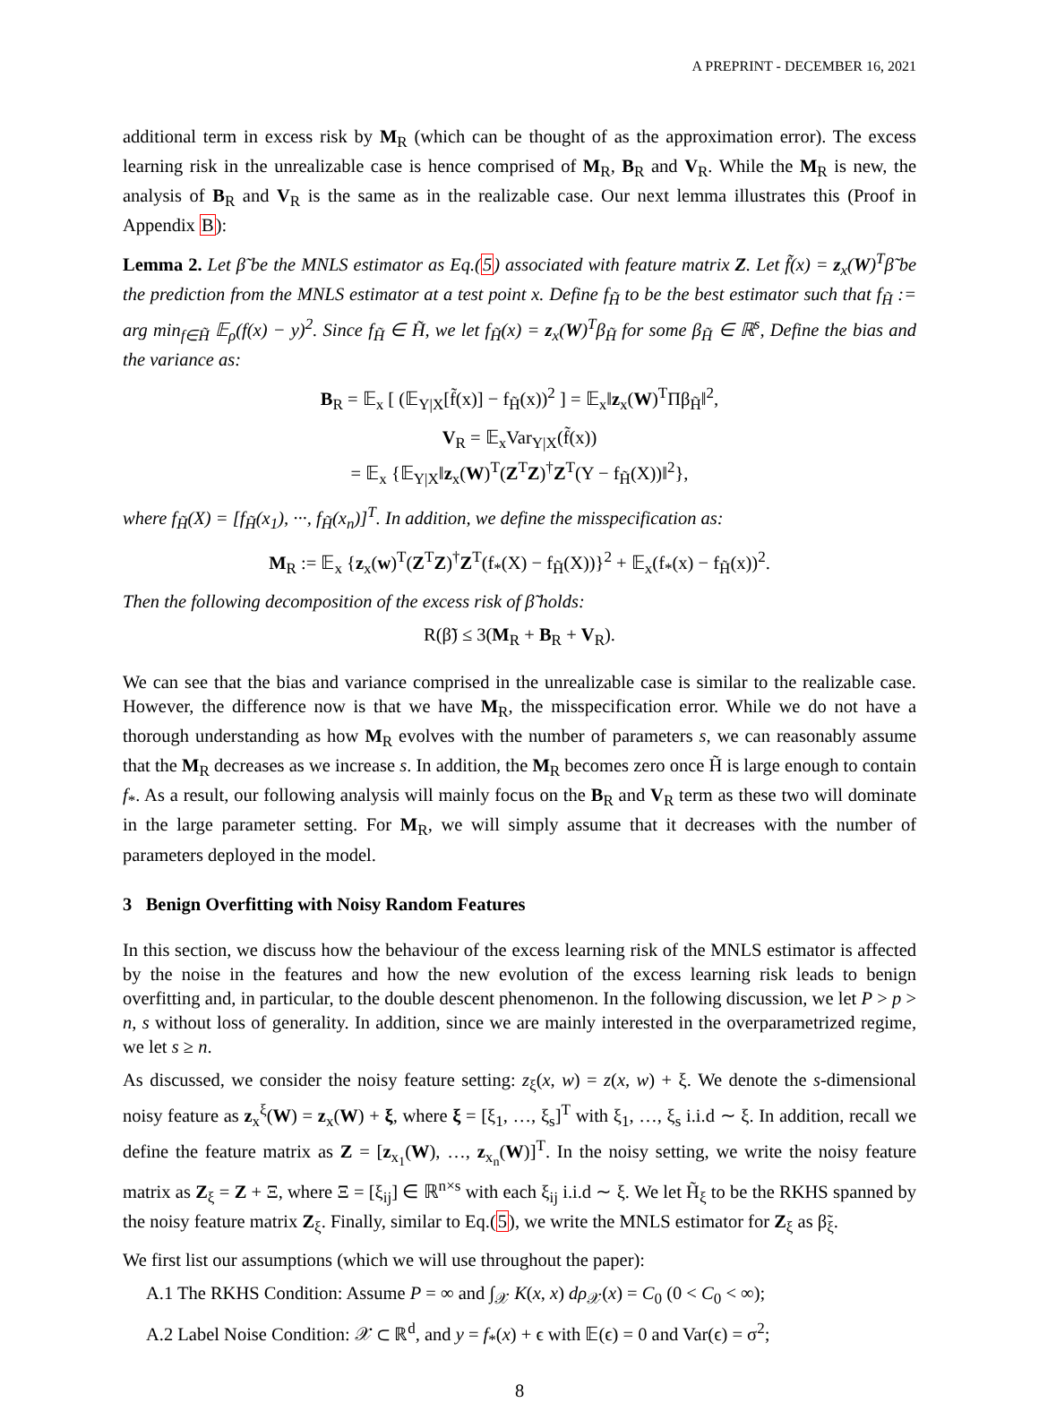A PREPRINT - DECEMBER 16, 2021
additional term in excess risk by M<sub>R</sub> (which can be thought of as the approximation error). The excess learning risk in the unrealizable case is hence comprised of M<sub>R</sub>, B<sub>R</sub> and V<sub>R</sub>. While the M<sub>R</sub> is new, the analysis of B<sub>R</sub> and V<sub>R</sub> is the same as in the realizable case. Our next lemma illustrates this (Proof in Appendix B):
Lemma 2. Let β̃ be the MNLS estimator as Eq.(5) associated with feature matrix Z. Let f̃(x) = z<sub>x</sub>(W)<sup>T</sup>β̃ be the prediction from the MNLS estimator at a test point x. Define f<sub>H̃</sub> to be the best estimator such that f<sub>H̃</sub> := arg min<sub>f∈H̃</sub> 𝔼<sub>ρ</sub>(f(x) − y)<sup>2</sup>. Since f<sub>H̃</sub> ∈ H̃, we let f<sub>H̃</sub>(x) = z<sub>x</sub>(W)<sup>T</sup>β<sub>H̃</sub> for some β<sub>H̃</sub> ∈ ℝ<sup>s</sup>, Define the bias and the variance as:
B<sub>R</sub> = 𝔼<sub>x</sub> [ (𝔼<sub>Y|X</sub>[f̃(x)] − f<sub>H̃</sub>(x))<sup>2</sup> ] = 𝔼<sub>x</sub>‖z<sub>x</sub>(W)<sup>T</sup>Πβ<sub>H̃</sub>‖<sup>2</sup>,
V<sub>R</sub> = 𝔼<sub>x</sub>Var<sub>Y|X</sub>(f̃(x))
= 𝔼<sub>x</sub> {𝔼<sub>Y|X</sub>‖z<sub>x</sub>(W)<sup>T</sup>(Z<sup>T</sup>Z)<sup>†</sup>Z<sup>T</sup>(Y − f<sub>H̃</sub>(X))‖<sup>2</sup>},
where f<sub>H̃</sub>(X) = [f<sub>H̃</sub>(x<sub>1</sub>), ···, f<sub>H̃</sub>(x<sub>n</sub>)]<sup>T</sup>. In addition, we define the misspecification as:
M<sub>R</sub> := 𝔼<sub>x</sub> {z<sub>x</sub>(w)<sup>T</sup>(Z<sup>T</sup>Z)<sup>†</sup>Z<sup>T</sup>(f<sub>*</sub>(X) − f<sub>H̃</sub>(X))}<sup>2</sup> + 𝔼<sub>x</sub>(f<sub>*</sub>(x) − f<sub>H̃</sub>(x))<sup>2</sup>.
Then the following decomposition of the excess risk of β̃ holds:
R(β̃) ≤ 3(M<sub>R</sub> + B<sub>R</sub> + V<sub>R</sub>).
We can see that the bias and variance comprised in the unrealizable case is similar to the realizable case. However, the difference now is that we have M<sub>R</sub>, the misspecification error. While we do not have a thorough understanding as how M<sub>R</sub> evolves with the number of parameters s, we can reasonably assume that the M<sub>R</sub> decreases as we increase s. In addition, the M<sub>R</sub> becomes zero once H̃ is large enough to contain f<sub>*</sub>. As a result, our following analysis will mainly focus on the B<sub>R</sub> and V<sub>R</sub> term as these two will dominate in the large parameter setting. For M<sub>R</sub>, we will simply assume that it decreases with the number of parameters deployed in the model.
3 Benign Overfitting with Noisy Random Features
In this section, we discuss how the behaviour of the excess learning risk of the MNLS estimator is affected by the noise in the features and how the new evolution of the excess learning risk leads to benign overfitting and, in particular, to the double descent phenomenon. In the following discussion, we let P > p > n, s without loss of generality. In addition, since we are mainly interested in the overparametrized regime, we let s ≥ n.
As discussed, we consider the noisy feature setting: z<sub>ξ</sub>(x, w) = z(x, w) + ξ. We denote the s-dimensional noisy feature as z<sub>x</sub><sup>ξ</sup>(W) = z<sub>x</sub>(W) + ξ, where ξ = [ξ<sub>1</sub>, …, ξ<sub>s</sub>]<sup>T</sup> with ξ<sub>1</sub>, …, ξ<sub>s</sub> i.i.d ∼ ξ. In addition, recall we define the feature matrix as Z = [z<sub>x<sub>1</sub></sub>(W), …, z<sub>x<sub>n</sub></sub>(W)]<sup>T</sup>. In the noisy setting, we write the noisy feature matrix as Z<sub>ξ</sub> = Z + Ξ, where Ξ = [ξ<sub>ij</sub>] ∈ ℝ<sup>n×s</sup> with each ξ<sub>ij</sub> i.i.d ∼ ξ. We let H̃<sub>ξ</sub> to be the RKHS spanned by the noisy feature matrix Z<sub>ξ</sub>. Finally, similar to Eq.(5), we write the MNLS estimator for Z<sub>ξ</sub> as β̃<sub>ξ</sub>.
We first list our assumptions (which we will use throughout the paper):
A.1 The RKHS Condition: Assume P = ∞ and ∫<sub>𝒳</sub> K(x, x) dρ<sub>𝒳</sub>(x) = C<sub>0</sub> (0 < C<sub>0</sub> < ∞);
A.2 Label Noise Condition: 𝒳 ⊂ ℝ<sup>d</sup>, and y = f<sub>*</sub>(x) + ϵ with 𝔼(ϵ) = 0 and Var(ϵ) = σ<sup>2</sup>;
8